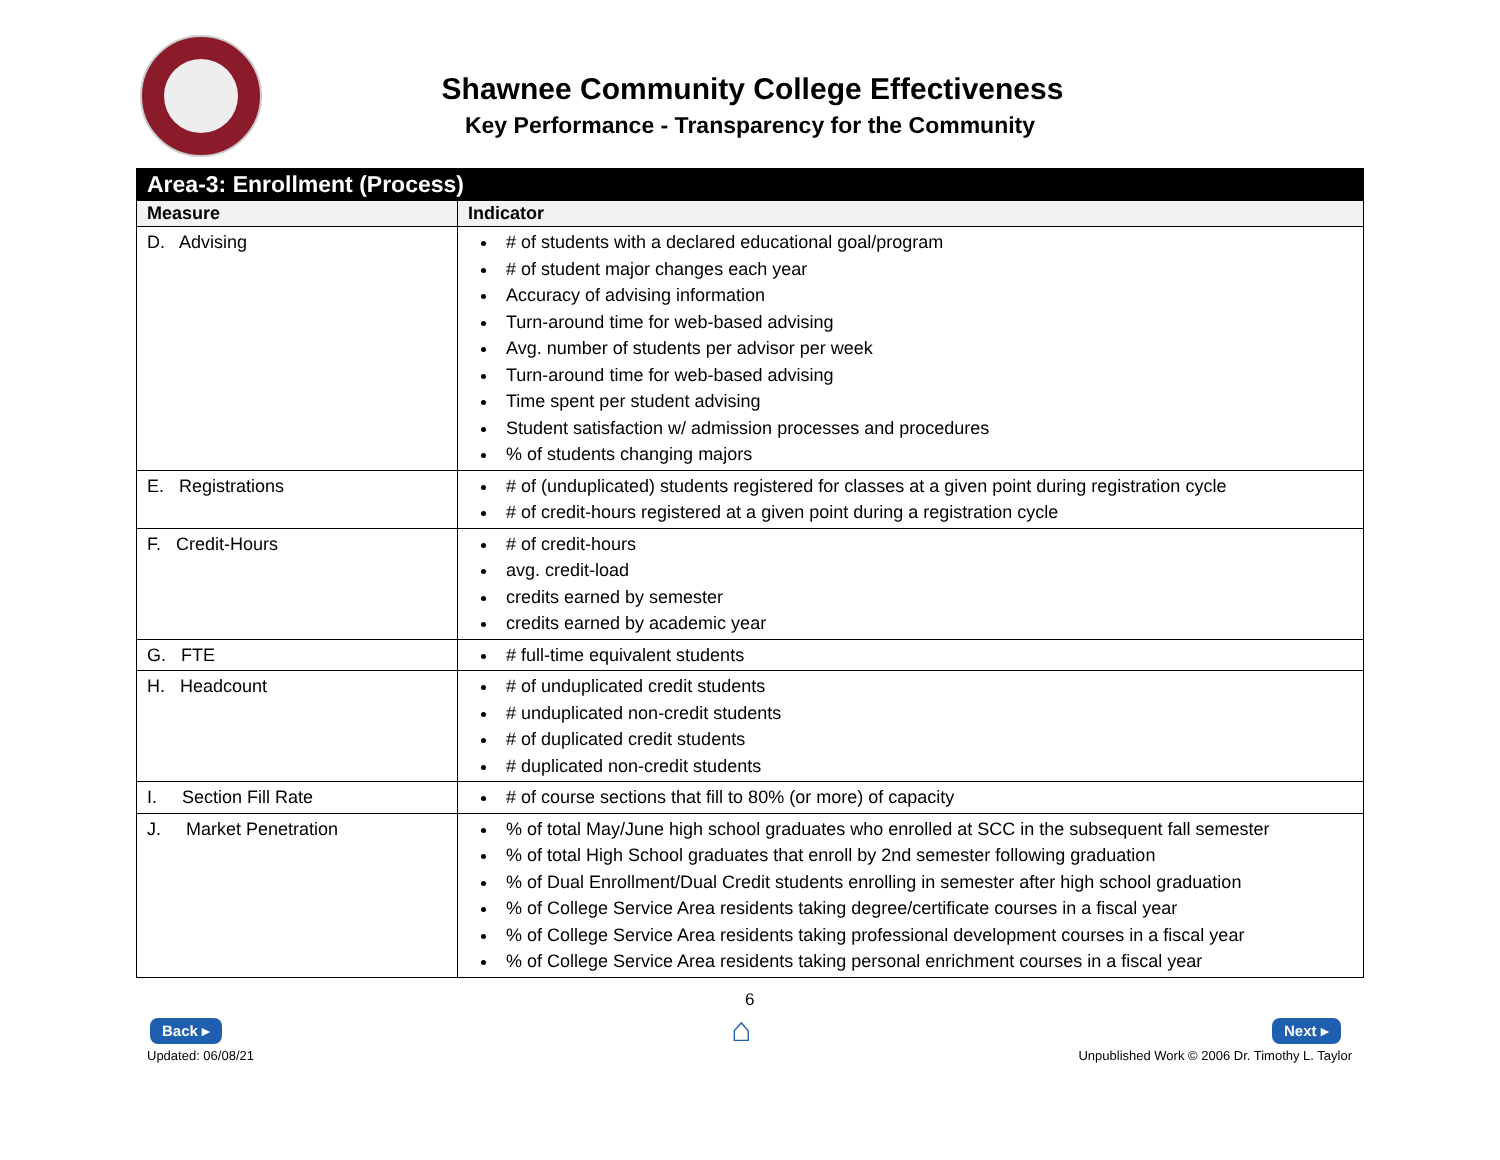Shawnee Community College Effectiveness
Key Performance - Transparency for the Community
| Area-3: Enrollment (Process) | |
| --- | --- |
| Measure | Indicator |
| D. Advising | # of students with a declared educational goal/program # of student major changes each year Accuracy of advising information Turn-around time for web-based advising Avg. number of students per advisor per week Turn-around time for web-based advising Time spent per student advising Student satisfaction w/ admission processes and procedures % of students changing majors |
| E. Registrations | # of (unduplicated) students registered for classes at a given point during registration cycle # of credit-hours registered at a given point during a registration cycle |
| F. Credit-Hours | # of credit-hours avg. credit-load credits earned by semester credits earned by academic year |
| G. FTE | # full-time equivalent students |
| H. Headcount | # of unduplicated credit students # unduplicated non-credit students # of duplicated credit students # duplicated non-credit students |
| I. Section Fill Rate | # of course sections that fill to 80% (or more) of capacity |
| J. Market Penetration | % of total May/June high school graduates who enrolled at SCC in the subsequent fall semester % of total High School graduates that enroll by 2nd semester following graduation % of Dual Enrollment/Dual Credit students enrolling in semester after high school graduation % of College Service Area residents taking degree/certificate courses in a fiscal year % of College Service Area residents taking professional development courses in a fiscal year % of College Service Area residents taking personal enrichment courses in a fiscal year |
Back ▸
Updated: 06/08/21
6
⌂
Next ▸
Unpublished Work © 2006 Dr. Timothy L. Taylor